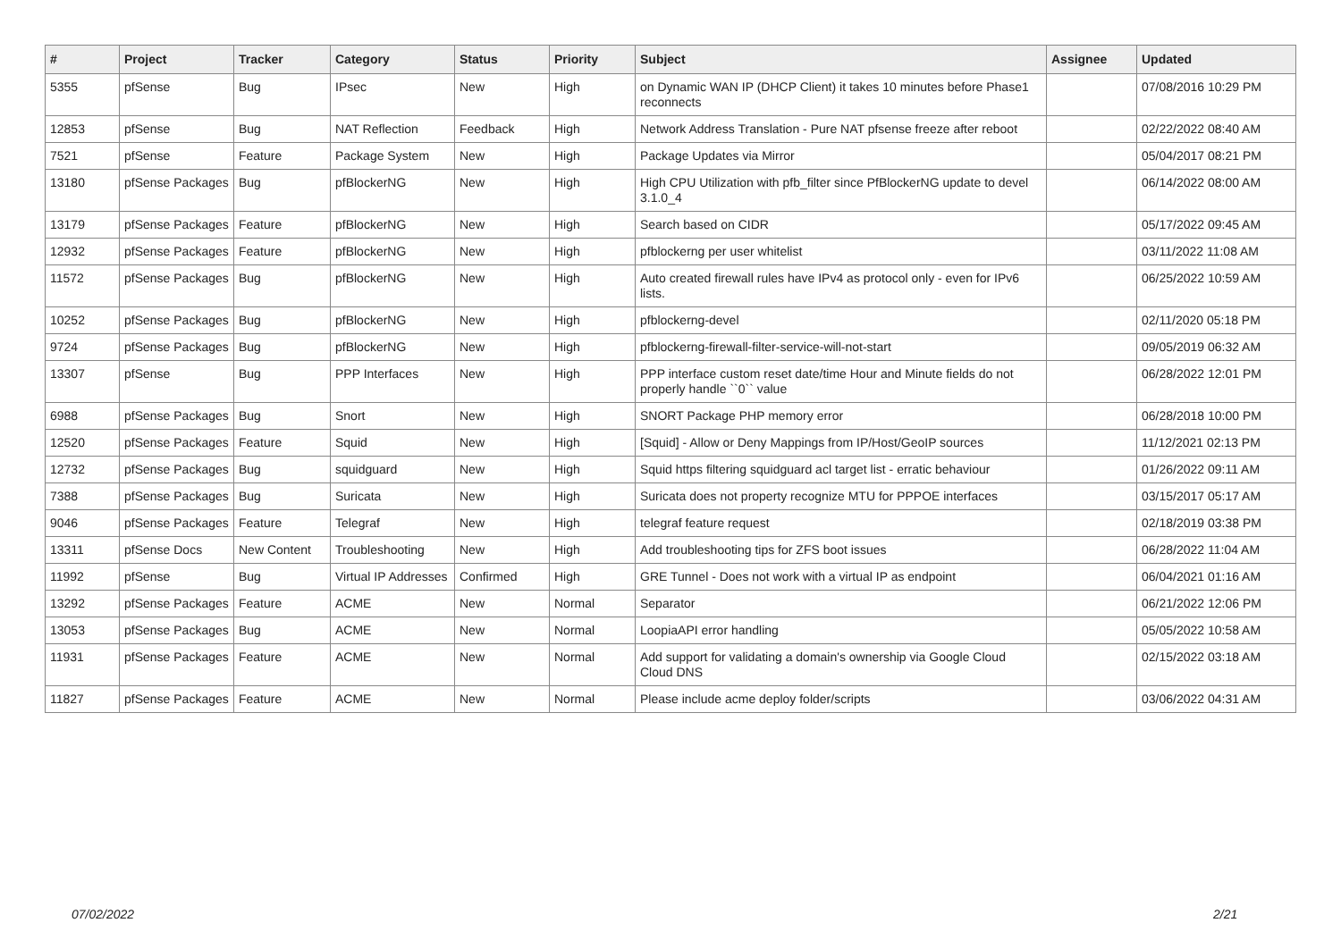| # | Project | Tracker | Category | Status | Priority | Subject | Assignee | Updated |
| --- | --- | --- | --- | --- | --- | --- | --- | --- |
| 5355 | pfSense | Bug | IPsec | New | High | on Dynamic WAN IP (DHCP Client) it takes 10 minutes before Phase1 reconnects | | 07/08/2016 10:29 PM |
| 12853 | pfSense | Bug | NAT Reflection | Feedback | High | Network Address Translation - Pure NAT pfsense freeze after reboot | | 02/22/2022 08:40 AM |
| 7521 | pfSense | Feature | Package System | New | High | Package Updates via Mirror | | 05/04/2017 08:21 PM |
| 13180 | pfSense Packages | Bug | pfBlockerNG | New | High | High CPU Utilization with pfb_filter since PfBlockerNG update to devel 3.1.0_4 | | 06/14/2022 08:00 AM |
| 13179 | pfSense Packages | Feature | pfBlockerNG | New | High | Search based on CIDR | | 05/17/2022 09:45 AM |
| 12932 | pfSense Packages | Feature | pfBlockerNG | New | High | pfblockerng per user whitelist | | 03/11/2022 11:08 AM |
| 11572 | pfSense Packages | Bug | pfBlockerNG | New | High | Auto created firewall rules have IPv4 as protocol only - even for IPv6 lists. | | 06/25/2022 10:59 AM |
| 10252 | pfSense Packages | Bug | pfBlockerNG | New | High | pfblockerng-devel | | 02/11/2020 05:18 PM |
| 9724 | pfSense Packages | Bug | pfBlockerNG | New | High | pfblockerng-firewall-filter-service-will-not-start | | 09/05/2019 06:32 AM |
| 13307 | pfSense | Bug | PPP Interfaces | New | High | PPP interface custom reset date/time Hour and Minute fields do not properly handle ``0`` value | | 06/28/2022 12:01 PM |
| 6988 | pfSense Packages | Bug | Snort | New | High | SNORT Package PHP memory error | | 06/28/2018 10:00 PM |
| 12520 | pfSense Packages | Feature | Squid | New | High | [Squid] - Allow or Deny Mappings from IP/Host/GeoIP sources | | 11/12/2021 02:13 PM |
| 12732 | pfSense Packages | Bug | squidguard | New | High | Squid https filtering squidguard acl target list - erratic behaviour | | 01/26/2022 09:11 AM |
| 7388 | pfSense Packages | Bug | Suricata | New | High | Suricata does not property recognize MTU for PPPOE interfaces | | 03/15/2017 05:17 AM |
| 9046 | pfSense Packages | Feature | Telegraf | New | High | telegraf feature request | | 02/18/2019 03:38 PM |
| 13311 | pfSense Docs | New Content | Troubleshooting | New | High | Add troubleshooting tips for ZFS boot issues | | 06/28/2022 11:04 AM |
| 11992 | pfSense | Bug | Virtual IP Addresses | Confirmed | High | GRE Tunnel - Does not work with a virtual IP as endpoint | | 06/04/2021 01:16 AM |
| 13292 | pfSense Packages | Feature | ACME | New | Normal | Separator | | 06/21/2022 12:06 PM |
| 13053 | pfSense Packages | Bug | ACME | New | Normal | LoopiaAPI error handling | | 05/05/2022 10:58 AM |
| 11931 | pfSense Packages | Feature | ACME | New | Normal | Add support for validating a domain's ownership via Google Cloud Cloud DNS | | 02/15/2022 03:18 AM |
| 11827 | pfSense Packages | Feature | ACME | New | Normal | Please include acme deploy folder/scripts | | 03/06/2022 04:31 AM |
07/02/2022 2/21